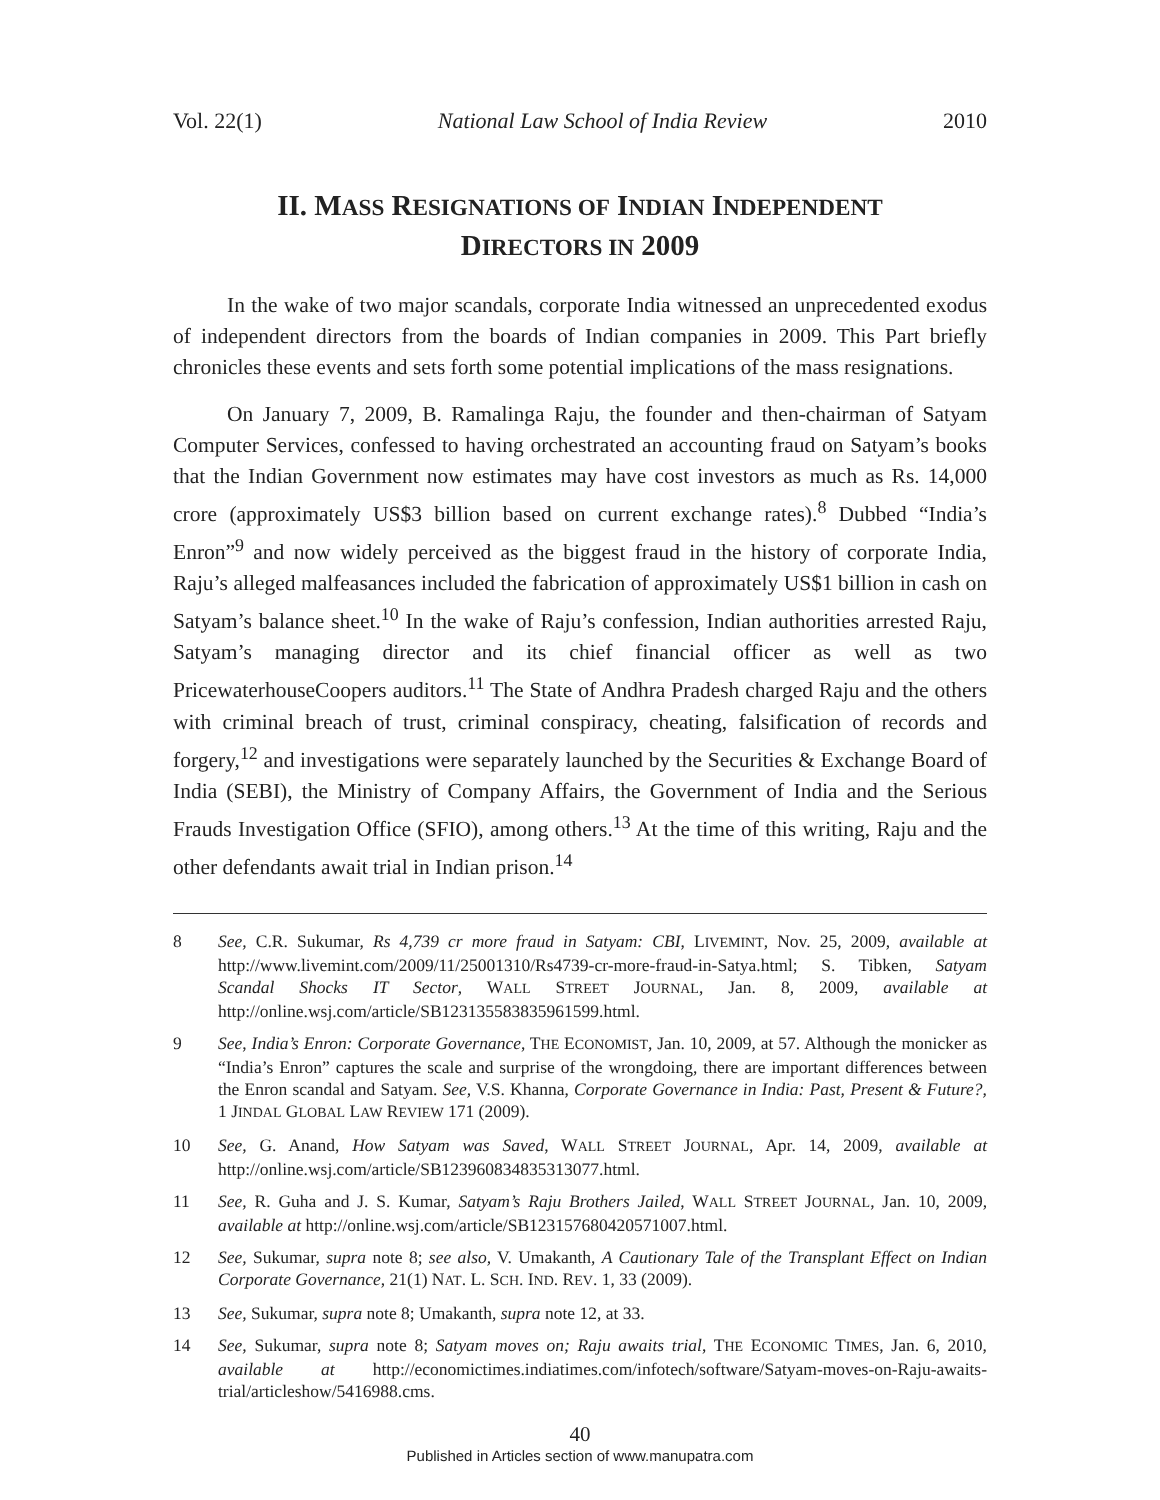Vol. 22(1) National Law School of India Review 2010
II. MASS RESIGNATIONS OF INDIAN INDEPENDENT
DIRECTORS IN 2009
In the wake of two major scandals, corporate India witnessed an unprecedented exodus of independent directors from the boards of Indian companies in 2009. This Part briefly chronicles these events and sets forth some potential implications of the mass resignations.
On January 7, 2009, B. Ramalinga Raju, the founder and then-chairman of Satyam Computer Services, confessed to having orchestrated an accounting fraud on Satyam’s books that the Indian Government now estimates may have cost investors as much as Rs. 14,000 crore (approximately US$3 billion based on current exchange rates).<sup>8</sup> Dubbed “India’s Enron”<sup>9</sup> and now widely perceived as the biggest fraud in the history of corporate India, Raju’s alleged malfeasances included the fabrication of approximately US$1 billion in cash on Satyam’s balance sheet.<sup>10</sup> In the wake of Raju’s confession, Indian authorities arrested Raju, Satyam’s managing director and its chief financial officer as well as two PricewaterhouseCoopers auditors.<sup>11</sup> The State of Andhra Pradesh charged Raju and the others with criminal breach of trust, criminal conspiracy, cheating, falsification of records and forgery,<sup>12</sup> and investigations were separately launched by the Securities & Exchange Board of India (SEBI), the Ministry of Company Affairs, the Government of India and the Serious Frauds Investigation Office (SFIO), among others.<sup>13</sup> At the time of this writing, Raju and the other defendants await trial in Indian prison.<sup>14</sup>
8 See, C.R. Sukumar, Rs 4,739 cr more fraud in Satyam: CBI, LIVEMINT, Nov. 25, 2009, available at http://www.livemint.com/2009/11/25001310/Rs4739-cr-more-fraud-in-Satya.html; S. Tibken, Satyam Scandal Shocks IT Sector, WALL STREET JOURNAL, Jan. 8, 2009, available at http://online.wsj.com/article/SB123135583835961599.html.
9 See, India’s Enron: Corporate Governance, THE ECONOMIST, Jan. 10, 2009, at 57. Although the monicker as “India’s Enron” captures the scale and surprise of the wrongdoing, there are important differences between the Enron scandal and Satyam. See, V.S. Khanna, Corporate Governance in India: Past, Present & Future?, 1 JINDAL GLOBAL LAW REVIEW 171 (2009).
10 See, G. Anand, How Satyam was Saved, WALL STREET JOURNAL, Apr. 14, 2009, available at http://online.wsj.com/article/SB123960834835313077.html.
11 See, R. Guha and J. S. Kumar, Satyam’s Raju Brothers Jailed, WALL STREET JOURNAL, Jan. 10, 2009, available at http://online.wsj.com/article/SB123157680420571007.html.
12 See, Sukumar, supra note 8; see also, V. Umakanth, A Cautionary Tale of the Transplant Effect on Indian Corporate Governance, 21(1) NAT. L. SCH. IND. REV. 1, 33 (2009).
13 See, Sukumar, supra note 8; Umakanth, supra note 12, at 33.
14 See, Sukumar, supra note 8; Satyam moves on; Raju awaits trial, THE ECONOMIC TIMES, Jan. 6, 2010, available at http://economictimes.indiatimes.com/infotech/software/Satyam-moves-on-Raju-awaits-trial/articleshow/5416988.cms.
40
Published in Articles section of www.manupatra.com